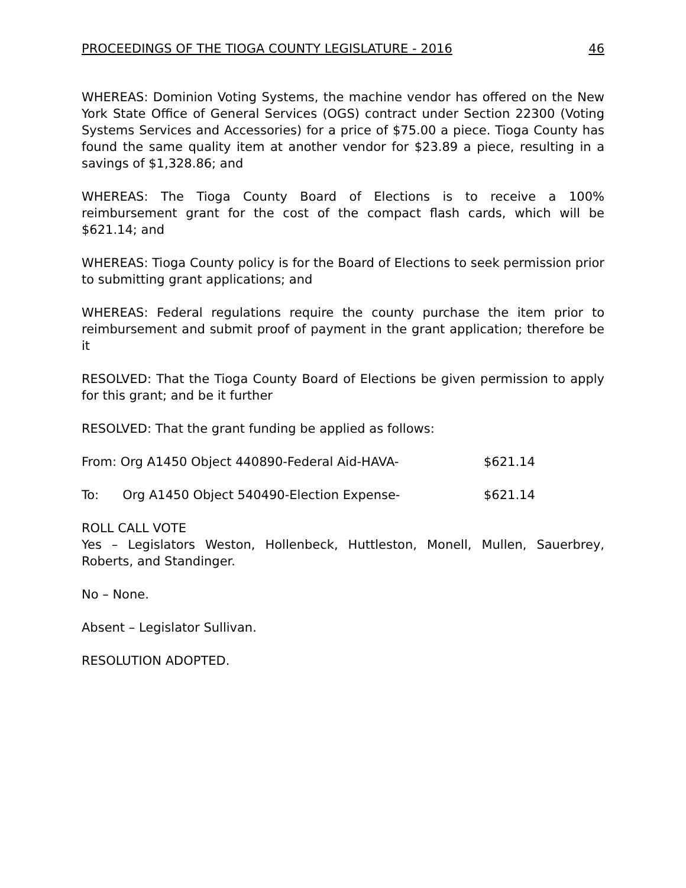PROCEEDINGS OF THE TIOGA COUNTY LEGISLATURE - 2016 46
WHEREAS: Dominion Voting Systems, the machine vendor has offered on the New York State Office of General Services (OGS) contract under Section 22300 (Voting Systems Services and Accessories) for a price of $75.00 a piece. Tioga County has found the same quality item at another vendor for $23.89 a piece, resulting in a savings of $1,328.86; and
WHEREAS: The Tioga County Board of Elections is to receive a 100% reimbursement grant for the cost of the compact flash cards, which will be $621.14; and
WHEREAS: Tioga County policy is for the Board of Elections to seek permission prior to submitting grant applications; and
WHEREAS: Federal regulations require the county purchase the item prior to reimbursement and submit proof of payment in the grant application; therefore be it
RESOLVED: That the Tioga County Board of Elections be given permission to apply for this grant; and be it further
RESOLVED: That the grant funding be applied as follows:
From: Org A1450 Object 440890-Federal Aid-HAVA- $621.14
To: Org A1450 Object 540490-Election Expense- $621.14
ROLL CALL VOTE
Yes – Legislators Weston, Hollenbeck, Huttleston, Monell, Mullen, Sauerbrey, Roberts, and Standinger.
No – None.
Absent – Legislator Sullivan.
RESOLUTION ADOPTED.